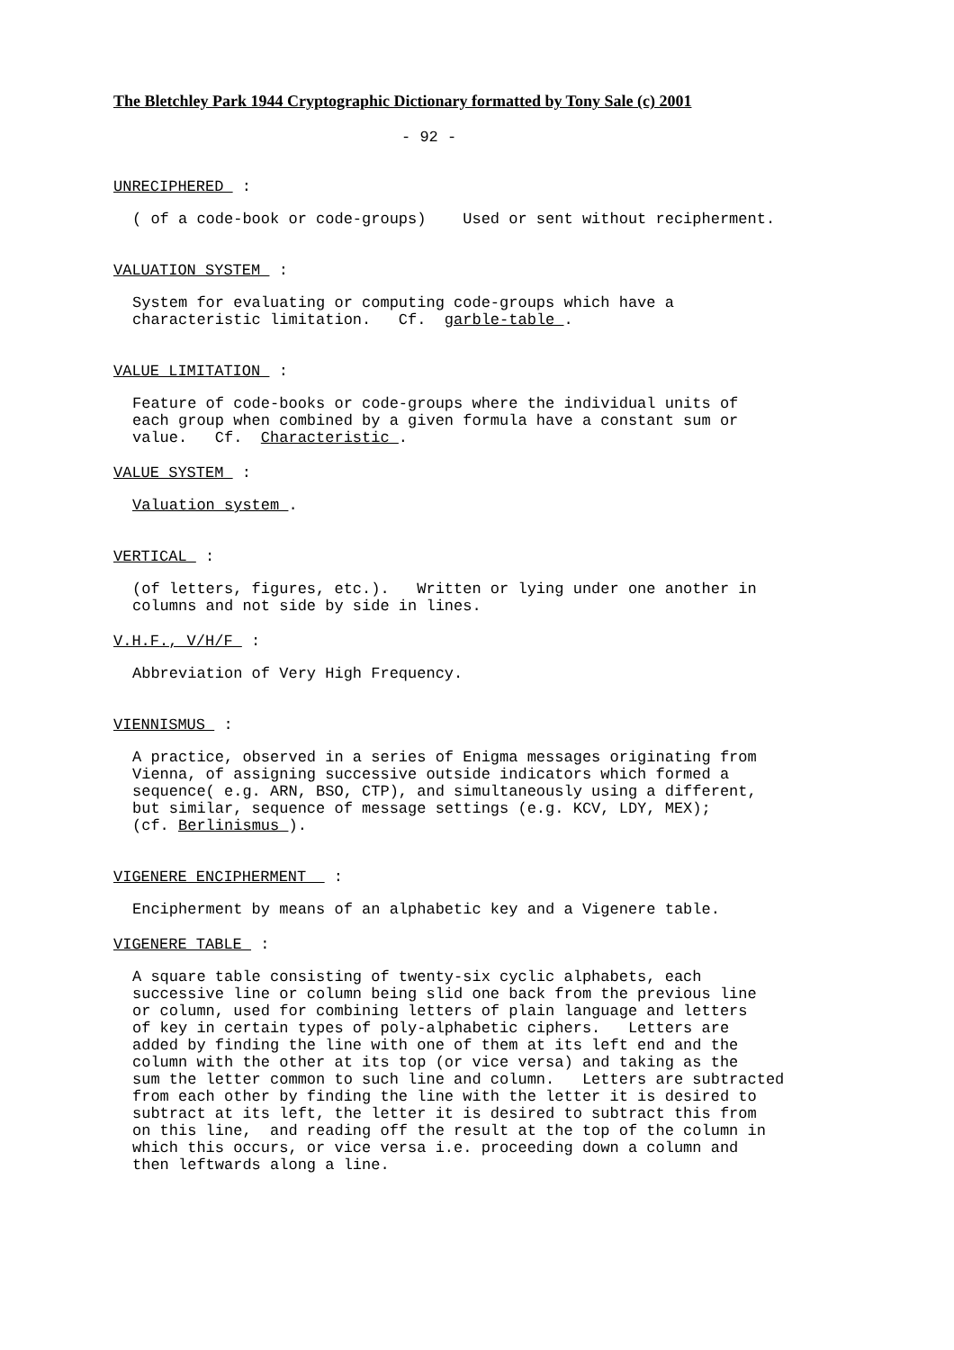The Bletchley Park 1944 Cryptographic Dictionary formatted by Tony Sale (c) 2001
- 92 -
UNRECIPHERED :
( of a code-book or code-groups) Used or sent without recipherment.
VALUATION SYSTEM :
System for evaluating or computing code-groups which have a characteristic limitation. Cf. garble-table .
VALUE LIMITATION :
Feature of code-books or code-groups where the individual units of each group when combined by a given formula have a constant sum or value. Cf. Characteristic .
VALUE SYSTEM :
Valuation system .
VERTICAL :
(of letters, figures, etc.). Written or lying under one another in columns and not side by side in lines.
V.H.F., V/H/F :
Abbreviation of Very High Frequency.
VIENNISMUS :
A practice, observed in a series of Enigma messages originating from Vienna, of assigning successive outside indicators which formed a sequence( e.g. ARN, BSO, CTP), and simultaneously using a different, but similar, sequence of message settings (e.g. KCV, LDY, MEX); (cf. Berlinismus ).
VIGENERE ENCIPHERMENT :
Encipherment by means of an alphabetic key and a Vigenere table.
VIGENERE TABLE :
A square table consisting of twenty-six cyclic alphabets, each successive line or column being slid one back from the previous line or column, used for combining letters of plain language and letters of key in certain types of poly-alphabetic ciphers. Letters are added by finding the line with one of them at its left end and the column with the other at its top (or vice versa) and taking as the sum the letter common to such line and column. Letters are subtracted from each other by finding the line with the letter it is desired to subtract at its left, the letter it is desired to subtract this from on this line, and reading off the result at the top of the column in which this occurs, or vice versa i.e. proceeding down a column and then leftwards along a line.